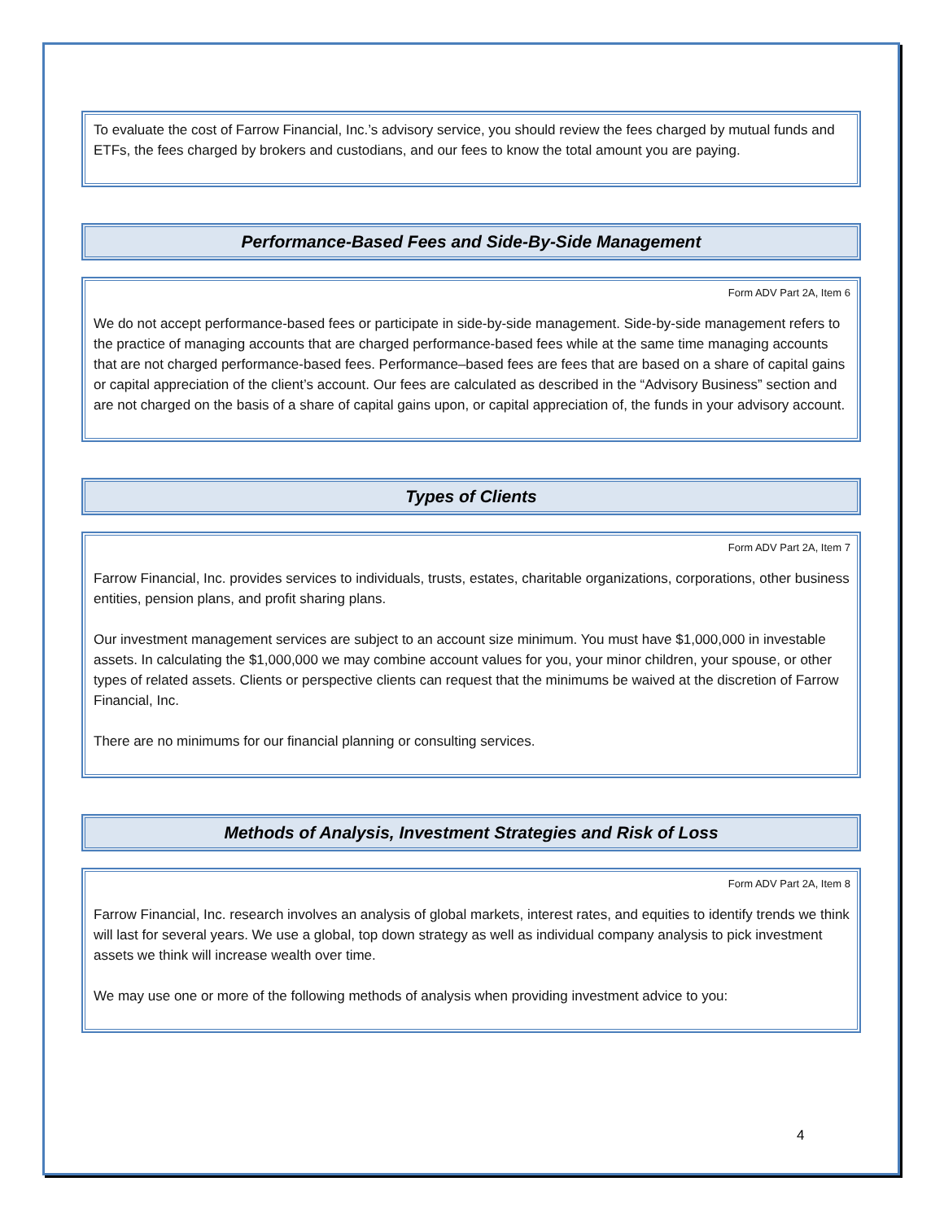To evaluate the cost of Farrow Financial, Inc.’s advisory service, you should review the fees charged by mutual funds and ETFs, the fees charged by brokers and custodians, and our fees to know the total amount you are paying.
Performance-Based Fees and Side-By-Side Management
Form ADV Part 2A, Item 6
We do not accept performance-based fees or participate in side-by-side management. Side-by-side management refers to the practice of managing accounts that are charged performance-based fees while at the same time managing accounts that are not charged performance-based fees. Performance–based fees are fees that are based on a share of capital gains or capital appreciation of the client’s account. Our fees are calculated as described in the “Advisory Business” section and are not charged on the basis of a share of capital gains upon, or capital appreciation of, the funds in your advisory account.
Types of Clients
Form ADV Part 2A, Item 7
Farrow Financial, Inc. provides services to individuals, trusts, estates, charitable organizations, corporations, other business entities, pension plans, and profit sharing plans.
Our investment management services are subject to an account size minimum. You must have $1,000,000 in investable assets. In calculating the $1,000,000 we may combine account values for you, your minor children, your spouse, or other types of related assets. Clients or perspective clients can request that the minimums be waived at the discretion of Farrow Financial, Inc.
There are no minimums for our financial planning or consulting services.
Methods of Analysis, Investment Strategies and Risk of Loss
Form ADV Part 2A, Item 8
Farrow Financial, Inc. research involves an analysis of global markets, interest rates, and equities to identify trends we think will last for several years. We use a global, top down strategy as well as individual company analysis to pick investment assets we think will increase wealth over time.
We may use one or more of the following methods of analysis when providing investment advice to you:
4